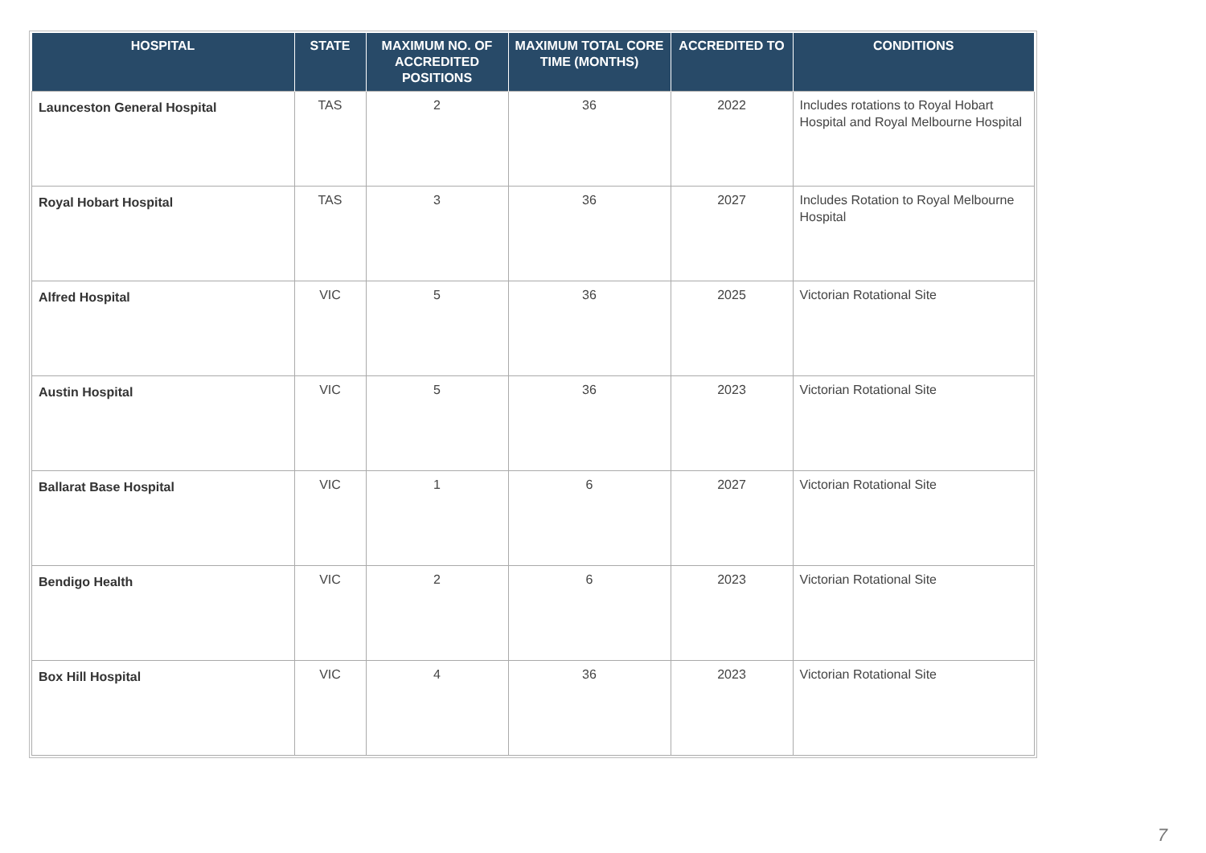| HOSPITAL | STATE | MAXIMUM NO. OF ACCREDITED POSITIONS | MAXIMUM TOTAL CORE TIME (MONTHS) | ACCREDITED TO | CONDITIONS |
| --- | --- | --- | --- | --- | --- |
| Launceston General Hospital | TAS | 2 | 36 | 2022 | Includes rotations to Royal Hobart Hospital and Royal Melbourne Hospital |
| Royal Hobart Hospital | TAS | 3 | 36 | 2027 | Includes Rotation to Royal Melbourne Hospital |
| Alfred Hospital | VIC | 5 | 36 | 2025 | Victorian Rotational Site |
| Austin Hospital | VIC | 5 | 36 | 2023 | Victorian Rotational Site |
| Ballarat Base Hospital | VIC | 1 | 6 | 2027 | Victorian Rotational Site |
| Bendigo Health | VIC | 2 | 6 | 2023 | Victorian Rotational Site |
| Box Hill Hospital | VIC | 4 | 36 | 2023 | Victorian Rotational Site |
7